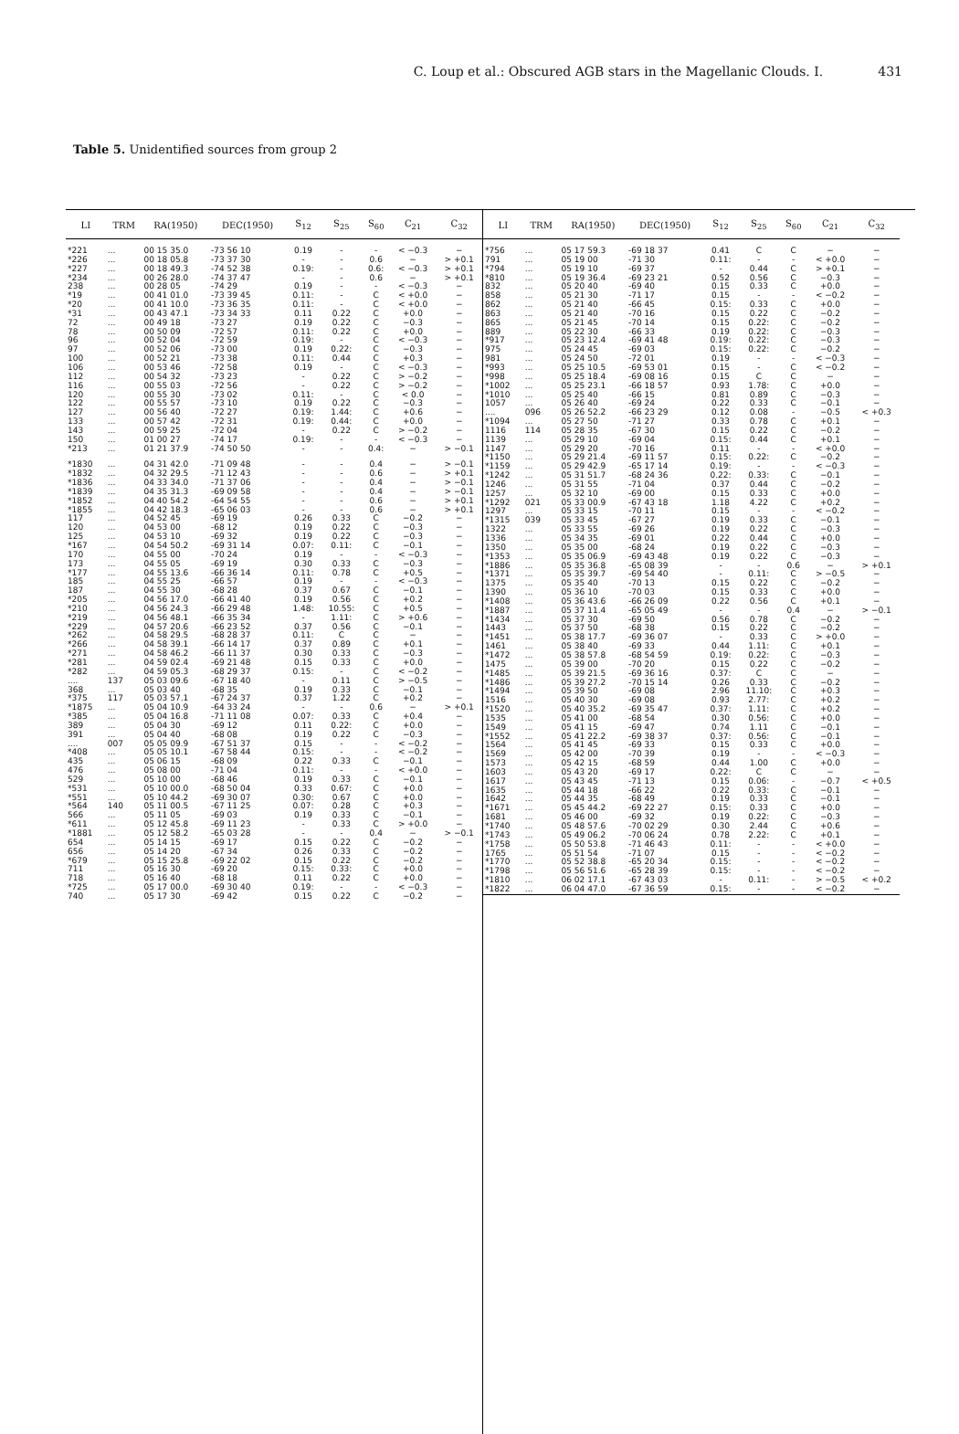C. Loup et al.: Obscured AGB stars in the Magellanic Clouds. I. 431
Table 5. Unidentified sources from group 2
| LI | TRM | RA(1950) | DEC(1950) | S<sub>12</sub> | S<sub>25</sub> | S<sub>60</sub> | C<sub>21</sub> | C<sub>32</sub> |
| --- | --- | --- | --- | --- | --- | --- | --- | --- |
| *221 | ... | 00 15 35.0 | -73 56 10 | 0.19 | - | - | < −0.3 | − |
| *226 | ... | 00 18 05.8 | -73 37 30 | - | - | 0.6 | − | > +0.1 |
| *227 | ... | 00 18 49.3 | -74 52 38 | 0.19: | - | 0.6: | < −0.3 | > +0.1 |
| *234 | ... | 00 26 28.0 | -74 37 47 | - | - | 0.6 | − | > +0.1 |
| 238 | ... | 00 28 05 | -74 29 | 0.19 | - | - | < −0.3 | − |
| *19 | ... | 00 41 01.0 | -73 39 45 | 0.11: | - | C | < +0.0 | − |
| *20 | ... | 00 41 10.0 | -73 36 35 | 0.11: | - | C | < +0.0 | − |
| *31 | ... | 00 43 47.1 | -73 34 33 | 0.11 | 0.22 | C | +0.0 | − |
| 72 | ... | 00 49 18 | -73 27 | 0.19 | 0.22 | C | −0.3 | − |
| 78 | ... | 00 50 09 | -72 57 | 0.11: | 0.22 | C | +0.0 | − |
| 96 | ... | 00 52 04 | -72 59 | 0.19: | - | C | < −0.3 | − |
| 97 | ... | 00 52 06 | -73 00 | 0.19 | 0.22: | C | −0.3 | − |
| 100 | ... | 00 52 21 | -73 38 | 0.11: | 0.44 | C | +0.3 | − |
| 106 | ... | 00 53 46 | -72 58 | 0.19 | - | C | < −0.3 | − |
| 112 | ... | 00 54 32 | -73 23 | - | 0.22 | C | > −0.2 | − |
| 116 | ... | 00 55 03 | -72 56 | - | 0.22 | C | > −0.2 | − |
| 120 | ... | 00 55 30 | -73 02 | 0.11: | - | C | < 0.0 | − |
| 122 | ... | 00 55 57 | -73 10 | 0.19 | 0.22 | C | −0.3 | − |
| 127 | ... | 00 56 40 | -72 27 | 0.19: | 1.44: | C | +0.6 | − |
| 133 | ... | 00 57 42 | -72 31 | 0.19: | 0.44: | C | +0.0 | − |
| 143 | ... | 00 59 25 | -72 04 | - | 0.22 | C | > −0.2 | − |
| 150 | ... | 01 00 27 | -74 17 | 0.19: | - | - | < −0.3 | − |
| *213 | ... | 01 21 37.9 | -74 50 50 | - | - | 0.4: | − | > −0.1 |
| *1830 | ... | 04 31 42.0 | -71 09 48 | - | - | 0.4 | − | > −0.1 |
| *1832 | ... | 04 32 29.5 | -71 12 43 | - | - | 0.6 | − | > +0.1 |
| *1836 | ... | 04 33 34.0 | -71 37 06 | - | - | 0.4 | − | > −0.1 |
| *1839 | ... | 04 35 31.3 | -69 09 58 | - | - | 0.4 | − | > −0.1 |
| *1852 | ... | 04 40 54.2 | -64 54 55 | - | - | 0.6 | − | > +0.1 |
| *1855 | ... | 04 42 18.3 | -65 06 03 | - | - | 0.6 | − | > +0.1 |
| 117 | ... | 04 52 45 | -69 19 | 0.26 | 0.33 | C | −0.2 | − |
| 120 | ... | 04 53 00 | -68 12 | 0.19 | 0.22 | C | −0.3 | − |
| 125 | ... | 04 53 10 | -69 32 | 0.19 | 0.22 | C | −0.3 | − |
| *167 | ... | 04 54 50.2 | -69 31 14 | 0.07: | 0.11: | C | −0.1 | − |
| 170 | ... | 04 55 00 | -70 24 | 0.19 | - | - | < −0.3 | − |
| 173 | ... | 04 55 05 | -69 19 | 0.30 | 0.33 | C | −0.3 | − |
| *177 | ... | 04 55 13.6 | -66 36 14 | 0.11: | 0.78 | C | +0.5 | − |
| 185 | ... | 04 55 25 | -66 57 | 0.19 | - | - | < −0.3 | − |
| 187 | ... | 04 55 30 | -68 28 | 0.37 | 0.67 | C | −0.1 | − |
| *205 | ... | 04 56 17.0 | -66 41 40 | 0.19 | 0.56 | C | +0.2 | − |
| *210 | ... | 04 56 24.3 | -66 29 48 | 1.48: | 10.55: | C | +0.5 | − |
| *219 | ... | 04 56 48.1 | -66 35 34 | - | 1.11: | C | > +0.6 | − |
| *229 | ... | 04 57 20.6 | -66 23 52 | 0.37 | 0.56 | C | −0.1 | − |
| *262 | ... | 04 58 29.5 | -68 28 37 | 0.11: | C | C | − | − |
| *266 | ... | 04 58 39.1 | -66 14 17 | 0.37 | 0.89 | C | +0.1 | − |
| *271 | ... | 04 58 46.2 | -66 11 37 | 0.30 | 0.33 | C | −0.3 | − |
| *281 | ... | 04 59 02.4 | -69 21 48 | 0.15 | 0.33 | C | +0.0 | − |
| *282 | ... | 04 59 05.3 | -68 29 37 | 0.15: | - | C | < −0.2 | − |
| .... | 137 | 05 03 09.6 | -67 18 40 | - | 0.11 | C | > −0.5 | − |
| 368 | ... | 05 03 40 | -68 35 | 0.19 | 0.33 | C | −0.1 | − |
| *375 | 117 | 05 03 57.1 | -67 24 37 | 0.37 | 1.22 | C | +0.2 | − |
| *1875 | ... | 05 04 10.9 | -64 33 24 | - | - | 0.6 | − | > +0.1 |
| *385 | ... | 05 04 16.8 | -71 11 08 | 0.07: | 0.33 | C | +0.4 | − |
| 389 | ... | 05 04 30 | -69 12 | 0.11 | 0.22: | C | +0.0 | − |
| 391 | ... | 05 04 40 | -68 08 | 0.19 | 0.22 | C | −0.3 | − |
| .... | 007 | 05 05 09.9 | -67 51 37 | 0.15 | - | - | < −0.2 | − |
| *408 | ... | 05 05 10.1 | -67 58 44 | 0.15: | - | - | < −0.2 | − |
| 435 | ... | 05 06 15 | -68 09 | 0.22 | 0.33 | C | −0.1 | − |
| 476 | ... | 05 08 00 | -71 04 | 0.11: | - | - | < +0.0 | − |
| 529 | ... | 05 10 00 | -68 46 | 0.19 | 0.33 | C | −0.1 | − |
| *531 | ... | 05 10 00.0 | -68 50 04 | 0.33 | 0.67: | C | +0.0 | − |
| *551 | ... | 05 10 44.2 | -69 30 07 | 0.30: | 0.67 | C | +0.0 | − |
| *564 | 140 | 05 11 00.5 | -67 11 25 | 0.07: | 0.28 | C | +0.3 | − |
| 566 | ... | 05 11 05 | -69 03 | 0.19 | 0.33 | C | −0.1 | − |
| *611 | ... | 05 12 45.8 | -69 11 23 | - | 0.33 | C | > +0.0 | − |
| *1881 | ... | 05 12 58.2 | -65 03 28 | - | - | 0.4 | − | > −0.1 |
| 654 | ... | 05 14 15 | -69 17 | 0.15 | 0.22 | C | −0.2 | − |
| 656 | ... | 05 14 20 | -67 34 | 0.26 | 0.33 | C | −0.2 | − |
| *679 | ... | 05 15 25.8 | -69 22 02 | 0.15 | 0.22 | C | −0.2 | − |
| 711 | ... | 05 16 30 | -69 20 | 0.15: | 0.33: | C | +0.0 | − |
| 718 | ... | 05 16 40 | -68 18 | 0.11 | 0.22 | C | +0.0 | − |
| *725 | ... | 05 17 00.0 | -69 30 40 | 0.19: | - | - | < −0.3 | − |
| 740 | ... | 05 17 30 | -69 42 | 0.15 | 0.22 | C | −0.2 | − |
| LI | TRM | RA(1950) | DEC(1950) | S<sub>12</sub> | S<sub>25</sub> | S<sub>60</sub> | C<sub>21</sub> | C<sub>32</sub> |
| --- | --- | --- | --- | --- | --- | --- | --- | --- |
| *756 | ... | 05 17 59.3 | -69 18 37 | 0.41 | C | C | − | − |
| 791 | ... | 05 19 00 | -71 30 | 0.11: | - | - | < +0.0 | − |
| *794 | ... | 05 19 10 | -69 37 | - | 0.44 | C | > +0.1 | − |
| *810 | ... | 05 19 36.4 | -69 23 21 | 0.52 | 0.56 | C | −0.3 | − |
| 832 | ... | 05 20 40 | -69 40 | 0.15 | 0.33 | C | +0.0 | − |
| 858 | ... | 05 21 30 | -71 17 | 0.15 | - | - | < −0.2 | − |
| 862 | ... | 05 21 40 | -66 45 | 0.15: | 0.33 | C | +0.0 | − |
| 863 | ... | 05 21 40 | -70 16 | 0.15 | 0.22 | C | −0.2 | − |
| 865 | ... | 05 21 45 | -70 14 | 0.15 | 0.22: | C | −0.2 | − |
| 889 | ... | 05 22 30 | -66 33 | 0.19 | 0.22: | C | −0.3 | − |
| *917 | ... | 05 23 12.4 | -69 41 48 | 0.19: | 0.22: | C | −0.3 | − |
| 975 | ... | 05 24 45 | -69 03 | 0.15: | 0.22: | C | −0.2 | − |
| 981 | ... | 05 24 50 | -72 01 | 0.19 | - | - | < −0.3 | − |
| *993 | ... | 05 25 10.5 | -69 53 01 | 0.15 | - | C | < −0.2 | − |
| *998 | ... | 05 25 18.4 | -69 08 16 | 0.15 | C | C | − | − |
| *1002 | ... | 05 25 23.1 | -66 18 57 | 0.93 | 1.78: | C | +0.0 | − |
| *1010 | ... | 05 25 40 | -66 15 | 0.81 | 0.89 | C | −0.3 | − |
| 1057 | ... | 05 26 40 | -69 24 | 0.22 | 0.33 | C | −0.1 | − |
| .... | 096 | 05 26 52.2 | -66 23 29 | 0.12 | 0.08 | - | −0.5 | < +0.3 |
| *1094 | ... | 05 27 50 | -71 27 | 0.33 | 0.78 | C | +0.1 | − |
| 1116 | 114 | 05 28 35 | -67 30 | 0.15 | 0.22 | C | −0.2 | − |
| 1139 | ... | 05 29 10 | -69 04 | 0.15: | 0.44 | C | +0.1 | − |
| 1147 | ... | 05 29 20 | -70 16 | 0.11 | - | - | < +0.0 | − |
| *1150 | ... | 05 29 21.4 | -69 11 57 | 0.15: | 0.22: | C | −0.2 | − |
| *1159 | ... | 05 29 42.9 | -65 17 14 | 0.19: | - | - | < −0.3 | − |
| *1242 | ... | 05 31 51.7 | -68 24 36 | 0.22: | 0.33: | C | −0.1 | − |
| 1246 | ... | 05 31 55 | -71 04 | 0.37 | 0.44 | C | −0.2 | − |
| 1257 | ... | 05 32 10 | -69 00 | 0.15 | 0.33 | C | +0.0 | − |
| *1292 | 021 | 05 33 00.9 | -67 43 18 | 1.18 | 4.22 | C | +0.2 | − |
| 1297 | ... | 05 33 15 | -70 11 | 0.15 | - | - | < −0.2 | − |
| *1315 | 039 | 05 33 45 | -67 27 | 0.19 | 0.33 | C | −0.1 | − |
| 1322 | ... | 05 33 55 | -69 26 | 0.19 | 0.22 | C | −0.3 | − |
| 1336 | ... | 05 34 35 | -69 01 | 0.22 | 0.44 | C | +0.0 | − |
| 1350 | ... | 05 35 00 | -68 24 | 0.19 | 0.22 | C | −0.3 | − |
| *1353 | ... | 05 35 06.9 | -69 43 48 | 0.19 | 0.22 | C | −0.3 | − |
| *1886 | ... | 05 35 36.8 | -65 08 39 | - | - | 0.6 | − | > +0.1 |
| *1371 | ... | 05 35 39.7 | -69 54 40 | - | 0.11: | C | > −0.5 | − |
| 1375 | ... | 05 35 40 | -70 13 | 0.15 | 0.22 | C | −0.2 | − |
| 1390 | ... | 05 36 10 | -70 03 | 0.15 | 0.33 | C | +0.0 | − |
| *1408 | ... | 05 36 43.6 | -66 26 09 | 0.22 | 0.56 | C | +0.1 | − |
| *1887 | ... | 05 37 11.4 | -65 05 49 | - | - | 0.4 | − | > −0.1 |
| *1434 | ... | 05 37 30 | -69 50 | 0.56 | 0.78 | C | −0.2 | − |
| 1443 | ... | 05 37 50 | -68 38 | 0.15 | 0.22 | C | −0.2 | − |
| *1451 | ... | 05 38 17.7 | -69 36 07 | - | 0.33 | C | > +0.0 | − |
| 1461 | ... | 05 38 40 | -69 33 | 0.44 | 1.11: | C | +0.1 | − |
| *1472 | ... | 05 38 57.8 | -68 54 59 | 0.19: | 0.22: | C | −0.3 | − |
| 1475 | ... | 05 39 00 | -70 20 | 0.15 | 0.22 | C | −0.2 | − |
| *1485 | ... | 05 39 21.5 | -69 36 16 | 0.37: | C | C | − | − |
| *1486 | ... | 05 39 27.2 | -70 15 14 | 0.26 | 0.33 | C | −0.2 | − |
| *1494 | ... | 05 39 50 | -69 08 | 2.96 | 11.10: | C | +0.3 | − |
| 1516 | ... | 05 40 30 | -69 08 | 0.93 | 2.77: | C | +0.2 | − |
| *1520 | ... | 05 40 35.2 | -69 35 47 | 0.37: | 1.11: | C | +0.2 | − |
| 1535 | ... | 05 41 00 | -68 54 | 0.30 | 0.56: | C | +0.0 | − |
| 1549 | ... | 05 41 15 | -69 47 | 0.74 | 1.11 | C | −0.1 | − |
| *1552 | ... | 05 41 22.2 | -69 38 37 | 0.37: | 0.56: | C | −0.1 | − |
| 1564 | ... | 05 41 45 | -69 33 | 0.15 | 0.33 | C | +0.0 | − |
| 1569 | ... | 05 42 00 | -70 39 | 0.19 | - | - | < −0.3 | − |
| 1573 | ... | 05 42 15 | -68 59 | 0.44 | 1.00 | C | +0.0 | − |
| 1603 | ... | 05 43 20 | -69 17 | 0.22: | C | C | − | − |
| 1617 | ... | 05 43 45 | -71 13 | 0.15 | 0.06: | - | −0.7 | < +0.5 |
| 1635 | ... | 05 44 18 | -66 22 | 0.22 | 0.33: | C | −0.1 | − |
| 1642 | ... | 05 44 35 | -68 49 | 0.19 | 0.33 | C | −0.1 | − |
| *1671 | ... | 05 45 44.2 | -69 22 27 | 0.15: | 0.33 | C | +0.0 | − |
| 1681 | ... | 05 46 00 | -69 32 | 0.19 | 0.22: | C | −0.3 | − |
| *1740 | ... | 05 48 57.6 | -70 02 29 | 0.30 | 2.44 | C | +0.6 | − |
| *1743 | ... | 05 49 06.2 | -70 06 24 | 0.78 | 2.22: | C | +0.1 | − |
| *1758 | ... | 05 50 53.8 | -71 46 43 | 0.11: | - | - | < +0.0 | − |
| 1765 | ... | 05 51 54 | -71 07 | 0.15 | - | - | < −0.2 | − |
| *1770 | ... | 05 52 38.8 | -65 20 34 | 0.15: | - | - | < −0.2 | − |
| *1798 | ... | 05 56 51.6 | -65 28 39 | 0.15: | - | - | < −0.2 | − |
| *1810 | ... | 06 02 17.1 | -67 43 03 | - | 0.11: | - | > −0.5 | < +0.2 |
| *1822 | ... | 06 04 47.0 | -67 36 59 | 0.15: | - | - | < −0.2 | − |